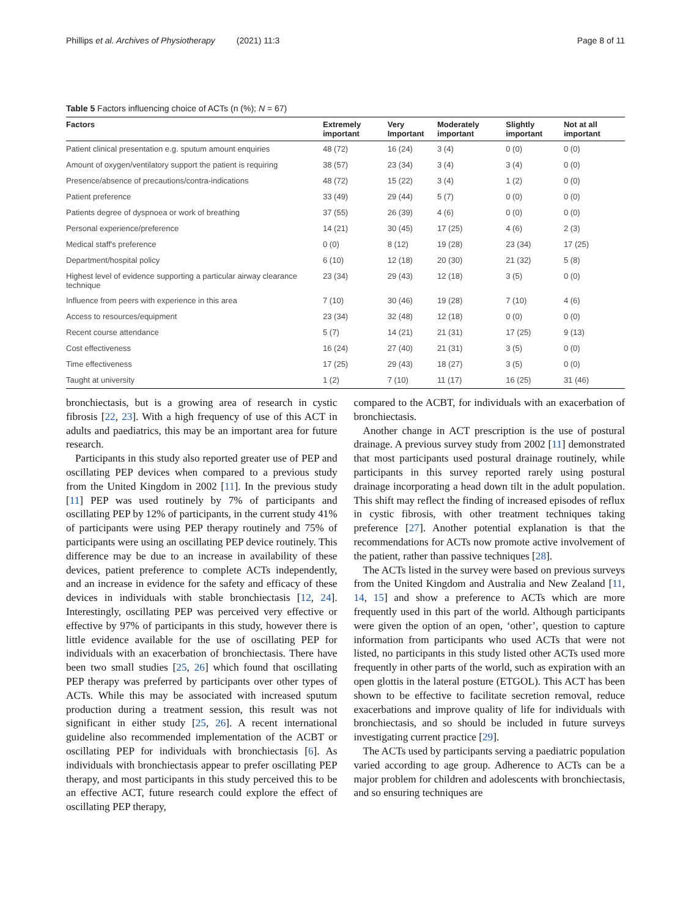Phillips et al. Archives of Physiotherapy (2021) 11:3 Page 8 of 11
Table 5 Factors influencing choice of ACTs (n (%); N = 67)
| Factors | Extremely important | Very Important | Moderately important | Slightly important | Not at all important |
| --- | --- | --- | --- | --- | --- |
| Patient clinical presentation e.g. sputum amount enquiries | 48 (72) | 16 (24) | 3 (4) | 0 (0) | 0 (0) |
| Amount of oxygen/ventilatory support the patient is requiring | 38 (57) | 23 (34) | 3 (4) | 3 (4) | 0 (0) |
| Presence/absence of precautions/contra-indications | 48 (72) | 15 (22) | 3 (4) | 1 (2) | 0 (0) |
| Patient preference | 33 (49) | 29 (44) | 5 (7) | 0 (0) | 0 (0) |
| Patients degree of dyspnoea or work of breathing | 37 (55) | 26 (39) | 4 (6) | 0 (0) | 0 (0) |
| Personal experience/preference | 14 (21) | 30 (45) | 17 (25) | 4 (6) | 2 (3) |
| Medical staff's preference | 0 (0) | 8 (12) | 19 (28) | 23 (34) | 17 (25) |
| Department/hospital policy | 6 (10) | 12 (18) | 20 (30) | 21 (32) | 5 (8) |
| Highest level of evidence supporting a particular airway clearance technique | 23 (34) | 29 (43) | 12 (18) | 3 (5) | 0 (0) |
| Influence from peers with experience in this area | 7 (10) | 30 (46) | 19 (28) | 7 (10) | 4 (6) |
| Access to resources/equipment | 23 (34) | 32 (48) | 12 (18) | 0 (0) | 0 (0) |
| Recent course attendance | 5 (7) | 14 (21) | 21 (31) | 17 (25) | 9 (13) |
| Cost effectiveness | 16 (24) | 27 (40) | 21 (31) | 3 (5) | 0 (0) |
| Time effectiveness | 17 (25) | 29 (43) | 18 (27) | 3 (5) | 0 (0) |
| Taught at university | 1 (2) | 7 (10) | 11 (17) | 16 (25) | 31 (46) |
bronchiectasis, but is a growing area of research in cystic fibrosis [22, 23]. With a high frequency of use of this ACT in adults and paediatrics, this may be an important area for future research.
Participants in this study also reported greater use of PEP and oscillating PEP devices when compared to a previous study from the United Kingdom in 2002 [11]. In the previous study [11] PEP was used routinely by 7% of participants and oscillating PEP by 12% of participants, in the current study 41% of participants were using PEP therapy routinely and 75% of participants were using an oscillating PEP device routinely. This difference may be due to an increase in availability of these devices, patient preference to complete ACTs independently, and an increase in evidence for the safety and efficacy of these devices in individuals with stable bronchiectasis [12, 24]. Interestingly, oscillating PEP was perceived very effective or effective by 97% of participants in this study, however there is little evidence available for the use of oscillating PEP for individuals with an exacerbation of bronchiectasis. There have been two small studies [25, 26] which found that oscillating PEP therapy was preferred by participants over other types of ACTs. While this may be associated with increased sputum production during a treatment session, this result was not significant in either study [25, 26]. A recent international guideline also recommended implementation of the ACBT or oscillating PEP for individuals with bronchiectasis [6]. As individuals with bronchiectasis appear to prefer oscillating PEP therapy, and most participants in this study perceived this to be an effective ACT, future research could explore the effect of oscillating PEP therapy,
compared to the ACBT, for individuals with an exacerbation of bronchiectasis.
Another change in ACT prescription is the use of postural drainage. A previous survey study from 2002 [11] demonstrated that most participants used postural drainage routinely, while participants in this survey reported rarely using postural drainage incorporating a head down tilt in the adult population. This shift may reflect the finding of increased episodes of reflux in cystic fibrosis, with other treatment techniques taking preference [27]. Another potential explanation is that the recommendations for ACTs now promote active involvement of the patient, rather than passive techniques [28].
The ACTs listed in the survey were based on previous surveys from the United Kingdom and Australia and New Zealand [11, 14, 15] and show a preference to ACTs which are more frequently used in this part of the world. Although participants were given the option of an open, ‘other’, question to capture information from participants who used ACTs that were not listed, no participants in this study listed other ACTs used more frequently in other parts of the world, such as expiration with an open glottis in the lateral posture (ETGOL). This ACT has been shown to be effective to facilitate secretion removal, reduce exacerbations and improve quality of life for individuals with bronchiectasis, and so should be included in future surveys investigating current practice [29].
The ACTs used by participants serving a paediatric population varied according to age group. Adherence to ACTs can be a major problem for children and adolescents with bronchiectasis, and so ensuring techniques are